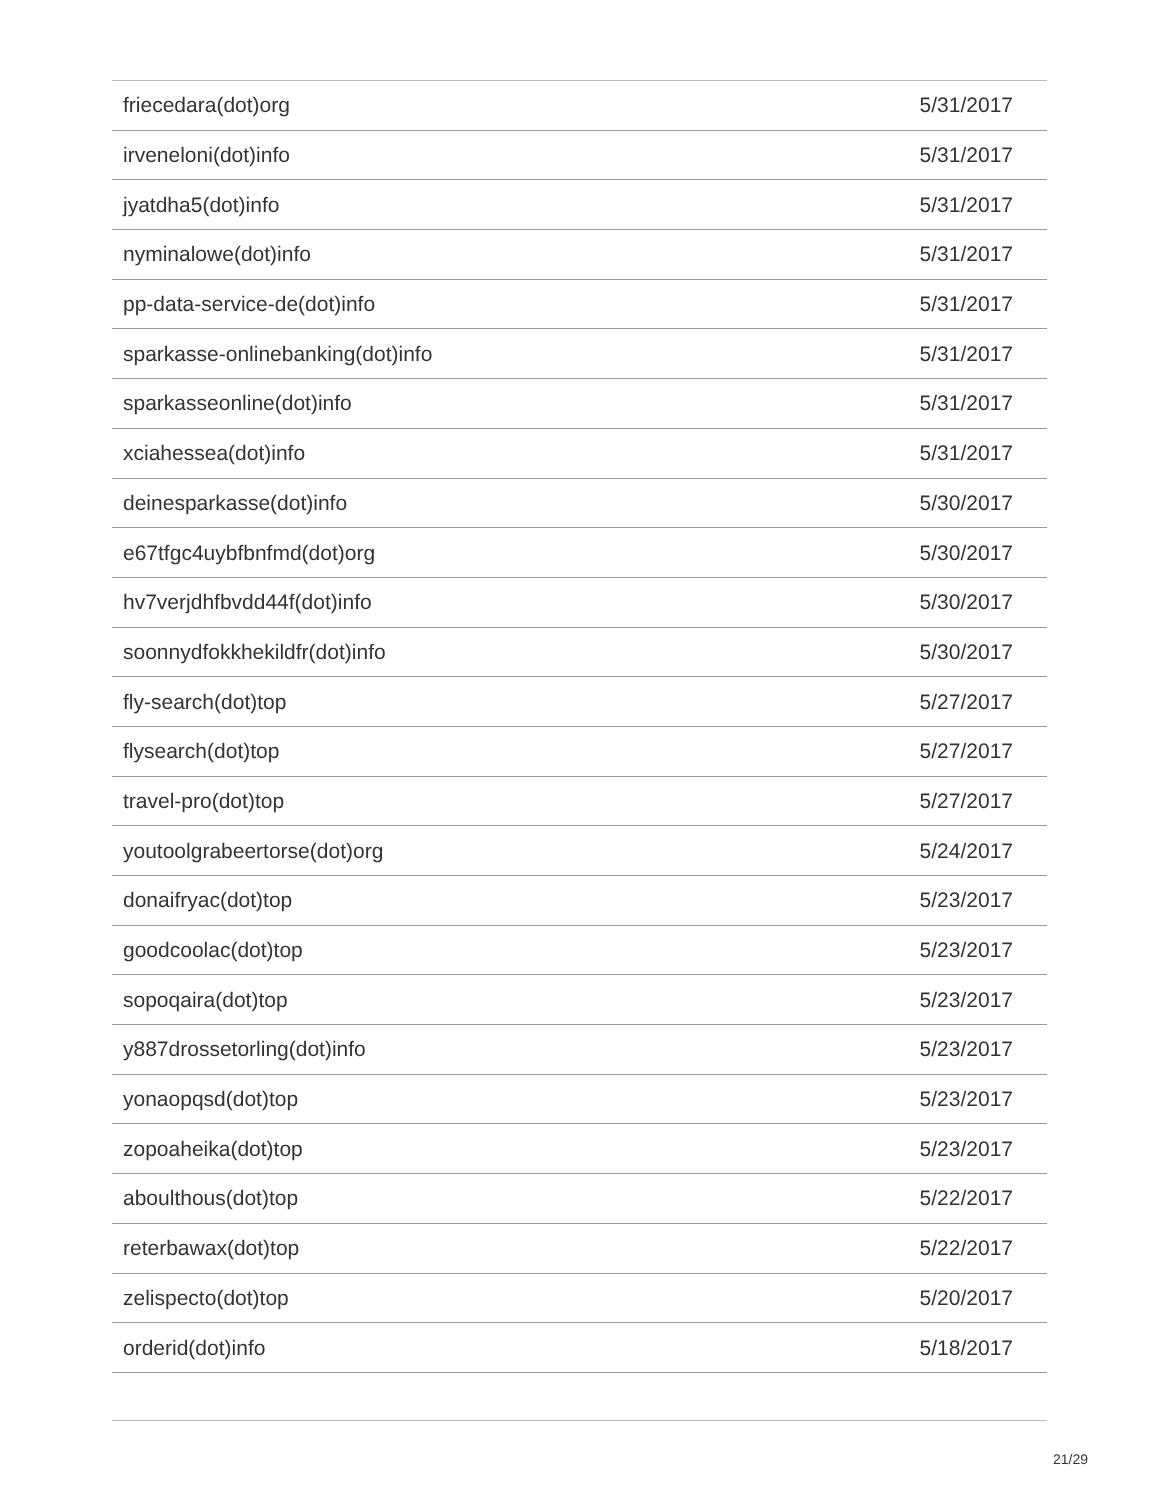| friecedara(dot)org | 5/31/2017 |
| irveneloni(dot)info | 5/31/2017 |
| jyatdha5(dot)info | 5/31/2017 |
| nyminalowe(dot)info | 5/31/2017 |
| pp-data-service-de(dot)info | 5/31/2017 |
| sparkasse-onlinebanking(dot)info | 5/31/2017 |
| sparkasseonline(dot)info | 5/31/2017 |
| xciahessea(dot)info | 5/31/2017 |
| deinesparkasse(dot)info | 5/30/2017 |
| e67tfgc4uybfbnfmd(dot)org | 5/30/2017 |
| hv7verjdhfbvdd44f(dot)info | 5/30/2017 |
| soonnydfokkhekildfr(dot)info | 5/30/2017 |
| fly-search(dot)top | 5/27/2017 |
| flysearch(dot)top | 5/27/2017 |
| travel-pro(dot)top | 5/27/2017 |
| youtoolgrabeertorse(dot)org | 5/24/2017 |
| donaifryac(dot)top | 5/23/2017 |
| goodcoolac(dot)top | 5/23/2017 |
| sopoqaira(dot)top | 5/23/2017 |
| y887drossetorling(dot)info | 5/23/2017 |
| yonaopqsd(dot)top | 5/23/2017 |
| zopoaheika(dot)top | 5/23/2017 |
| aboulthous(dot)top | 5/22/2017 |
| reterbawax(dot)top | 5/22/2017 |
| zelispecto(dot)top | 5/20/2017 |
| orderid(dot)info | 5/18/2017 |
21/29